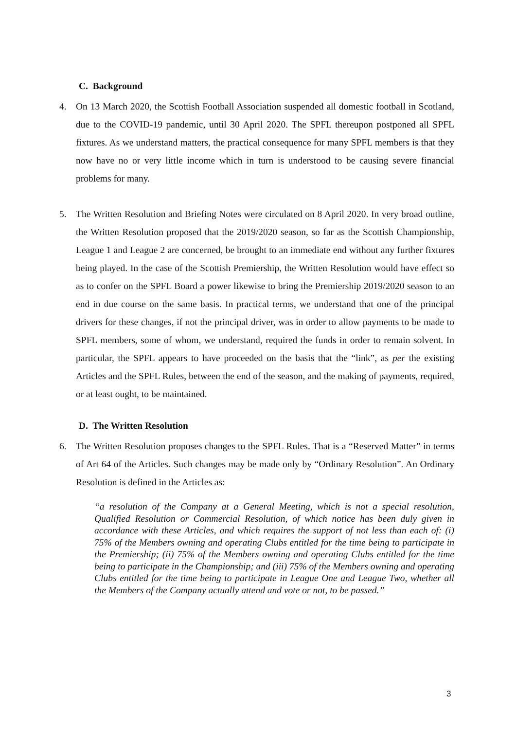C. Background
4. On 13 March 2020, the Scottish Football Association suspended all domestic football in Scotland, due to the COVID-19 pandemic, until 30 April 2020. The SPFL thereupon postponed all SPFL fixtures. As we understand matters, the practical consequence for many SPFL members is that they now have no or very little income which in turn is understood to be causing severe financial problems for many.
5. The Written Resolution and Briefing Notes were circulated on 8 April 2020. In very broad outline, the Written Resolution proposed that the 2019/2020 season, so far as the Scottish Championship, League 1 and League 2 are concerned, be brought to an immediate end without any further fixtures being played. In the case of the Scottish Premiership, the Written Resolution would have effect so as to confer on the SPFL Board a power likewise to bring the Premiership 2019/2020 season to an end in due course on the same basis. In practical terms, we understand that one of the principal drivers for these changes, if not the principal driver, was in order to allow payments to be made to SPFL members, some of whom, we understand, required the funds in order to remain solvent. In particular, the SPFL appears to have proceeded on the basis that the “link”, as per the existing Articles and the SPFL Rules, between the end of the season, and the making of payments, required, or at least ought, to be maintained.
D. The Written Resolution
6. The Written Resolution proposes changes to the SPFL Rules. That is a “Reserved Matter” in terms of Art 64 of the Articles. Such changes may be made only by “Ordinary Resolution”. An Ordinary Resolution is defined in the Articles as:
“a resolution of the Company at a General Meeting, which is not a special resolution, Qualified Resolution or Commercial Resolution, of which notice has been duly given in accordance with these Articles, and which requires the support of not less than each of: (i) 75% of the Members owning and operating Clubs entitled for the time being to participate in the Premiership; (ii) 75% of the Members owning and operating Clubs entitled for the time being to participate in the Championship; and (iii) 75% of the Members owning and operating Clubs entitled for the time being to participate in League One and League Two, whether all the Members of the Company actually attend and vote or not, to be passed.”
3